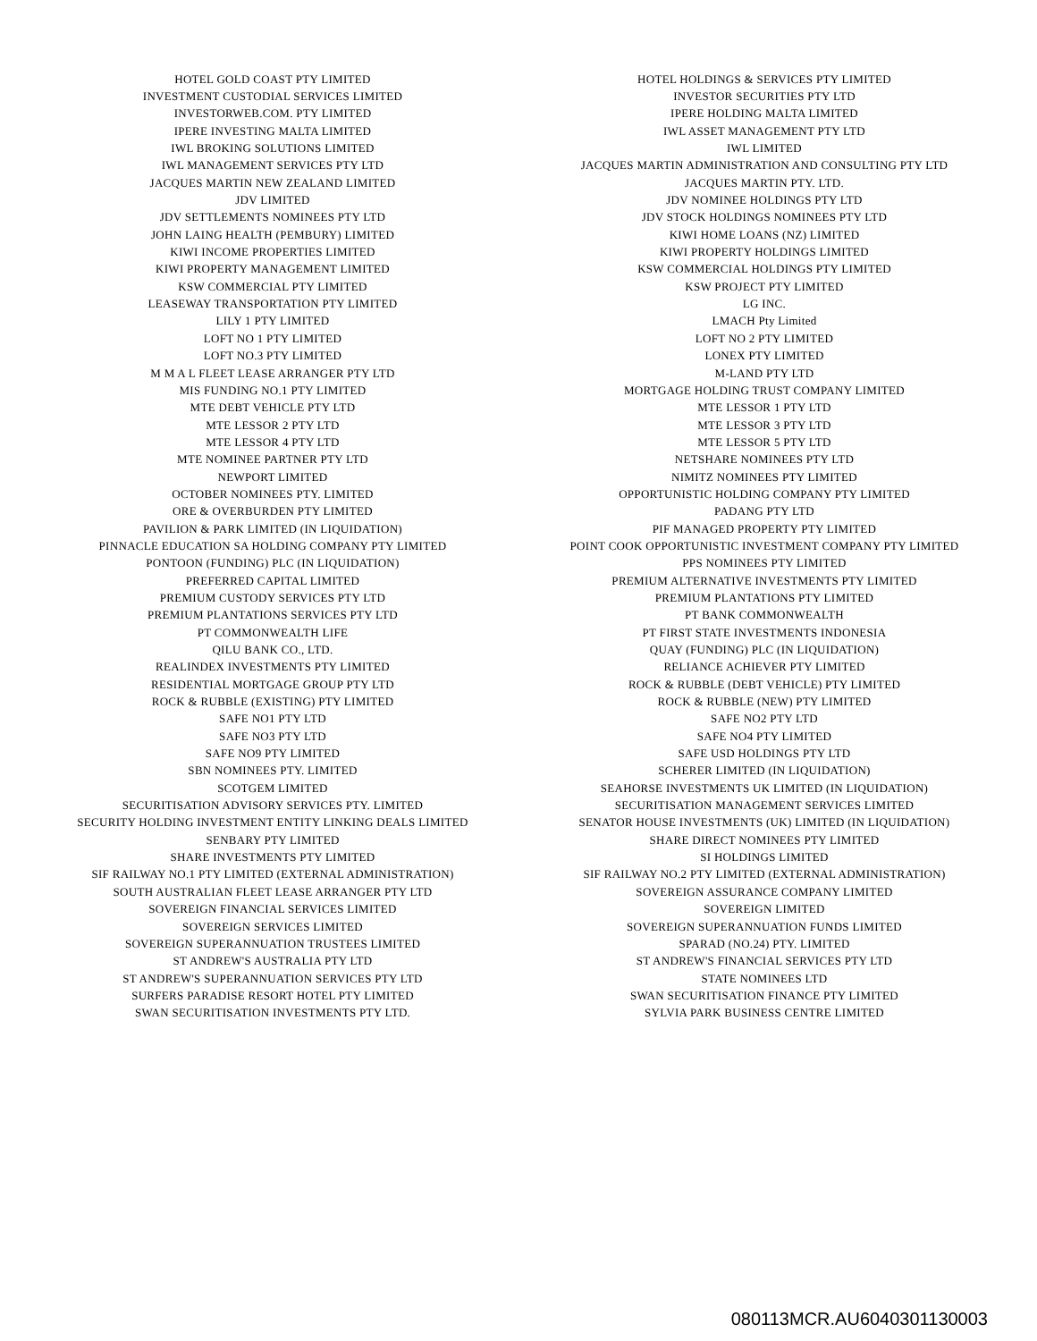| HOTEL GOLD COAST PTY LIMITED | HOTEL HOLDINGS & SERVICES PTY LIMITED |
| INVESTMENT CUSTODIAL SERVICES LIMITED | INVESTOR SECURITIES PTY LTD |
| INVESTORWEB.COM. PTY LIMITED | IPERE HOLDING MALTA LIMITED |
| IPERE INVESTING MALTA LIMITED | IWL ASSET MANAGEMENT PTY LTD |
| IWL BROKING SOLUTIONS LIMITED | IWL LIMITED |
| IWL MANAGEMENT SERVICES PTY LTD | JACQUES MARTIN ADMINISTRATION AND CONSULTING PTY LTD |
| JACQUES MARTIN NEW ZEALAND LIMITED | JACQUES MARTIN PTY. LTD. |
| JDV LIMITED | JDV NOMINEE HOLDINGS PTY LTD |
| JDV SETTLEMENTS NOMINEES PTY LTD | JDV STOCK HOLDINGS NOMINEES PTY LTD |
| JOHN LAING HEALTH (PEMBURY) LIMITED | KIWI HOME LOANS (NZ) LIMITED |
| KIWI INCOME PROPERTIES LIMITED | KIWI PROPERTY HOLDINGS LIMITED |
| KIWI PROPERTY MANAGEMENT LIMITED | KSW COMMERCIAL HOLDINGS PTY LIMITED |
| KSW COMMERCIAL PTY LIMITED | KSW PROJECT PTY LIMITED |
| LEASEWAY TRANSPORTATION PTY LIMITED | LG INC. |
| LILY 1 PTY LIMITED | LMACH Pty Limited |
| LOFT NO 1 PTY LIMITED | LOFT NO 2 PTY LIMITED |
| LOFT NO.3 PTY LIMITED | LONEX PTY LIMITED |
| M M A L FLEET LEASE ARRANGER PTY LTD | M-LAND PTY LTD |
| MIS FUNDING NO.1 PTY LIMITED | MORTGAGE HOLDING TRUST COMPANY LIMITED |
| MTE DEBT VEHICLE PTY LTD | MTE LESSOR 1 PTY LTD |
| MTE LESSOR 2 PTY LTD | MTE LESSOR 3 PTY LTD |
| MTE LESSOR 4 PTY LTD | MTE LESSOR 5 PTY LTD |
| MTE NOMINEE PARTNER PTY LTD | NETSHARE NOMINEES PTY LTD |
| NEWPORT LIMITED | NIMITZ NOMINEES PTY LIMITED |
| OCTOBER NOMINEES PTY. LIMITED | OPPORTUNISTIC HOLDING COMPANY PTY LIMITED |
| ORE & OVERBURDEN PTY LIMITED | PADANG PTY LTD |
| PAVILION & PARK LIMITED (IN LIQUIDATION) | PIF MANAGED PROPERTY PTY LIMITED |
| PINNACLE EDUCATION SA HOLDING COMPANY PTY LIMITED | POINT COOK OPPORTUNISTIC INVESTMENT COMPANY PTY LIMITED |
| PONTOON (FUNDING) PLC (IN LIQUIDATION) | PPS NOMINEES PTY LIMITED |
| PREFERRED CAPITAL LIMITED | PREMIUM ALTERNATIVE INVESTMENTS PTY LIMITED |
| PREMIUM CUSTODY SERVICES PTY LTD | PREMIUM PLANTATIONS PTY LIMITED |
| PREMIUM PLANTATIONS SERVICES PTY LTD | PT BANK COMMONWEALTH |
| PT COMMONWEALTH LIFE | PT FIRST STATE INVESTMENTS INDONESIA |
| QILU BANK CO., LTD. | QUAY (FUNDING) PLC (IN LIQUIDATION) |
| REALINDEX INVESTMENTS PTY LIMITED | RELIANCE ACHIEVER PTY LIMITED |
| RESIDENTIAL MORTGAGE GROUP PTY LTD | ROCK & RUBBLE (DEBT VEHICLE) PTY LIMITED |
| ROCK & RUBBLE (EXISTING) PTY LIMITED | ROCK & RUBBLE (NEW) PTY LIMITED |
| SAFE NO1 PTY LTD | SAFE NO2 PTY LTD |
| SAFE NO3 PTY LTD | SAFE NO4 PTY LIMITED |
| SAFE NO9 PTY LIMITED | SAFE USD HOLDINGS PTY LTD |
| SBN NOMINEES PTY. LIMITED | SCHERER LIMITED (IN LIQUIDATION) |
| SCOTGEM LIMITED | SEAHORSE INVESTMENTS UK LIMITED (IN LIQUIDATION) |
| SECURITISATION ADVISORY SERVICES PTY. LIMITED | SECURITISATION MANAGEMENT SERVICES LIMITED |
| SECURITY HOLDING INVESTMENT ENTITY LINKING DEALS LIMITED | SENATOR HOUSE INVESTMENTS (UK) LIMITED (IN LIQUIDATION) |
| SENBARY PTY LIMITED | SHARE DIRECT NOMINEES PTY LIMITED |
| SHARE INVESTMENTS PTY LIMITED | SI HOLDINGS LIMITED |
| SIF RAILWAY NO.1 PTY LIMITED (EXTERNAL ADMINISTRATION) | SIF RAILWAY NO.2 PTY LIMITED (EXTERNAL ADMINISTRATION) |
| SOUTH AUSTRALIAN FLEET LEASE ARRANGER PTY LTD | SOVEREIGN ASSURANCE COMPANY LIMITED |
| SOVEREIGN FINANCIAL SERVICES LIMITED | SOVEREIGN LIMITED |
| SOVEREIGN SERVICES LIMITED | SOVEREIGN SUPERANNUATION FUNDS LIMITED |
| SOVEREIGN SUPERANNUATION TRUSTEES LIMITED | SPARAD (NO.24) PTY. LIMITED |
| ST ANDREW'S AUSTRALIA PTY LTD | ST ANDREW'S FINANCIAL SERVICES PTY LTD |
| ST ANDREW'S SUPERANNUATION SERVICES PTY LTD | STATE NOMINEES LTD |
| SURFERS PARADISE RESORT HOTEL PTY LIMITED | SWAN SECURITISATION FINANCE PTY LIMITED |
| SWAN SECURITISATION INVESTMENTS PTY LTD. | SYLVIA PARK BUSINESS CENTRE LIMITED |
080113MCR.AU6040301130003